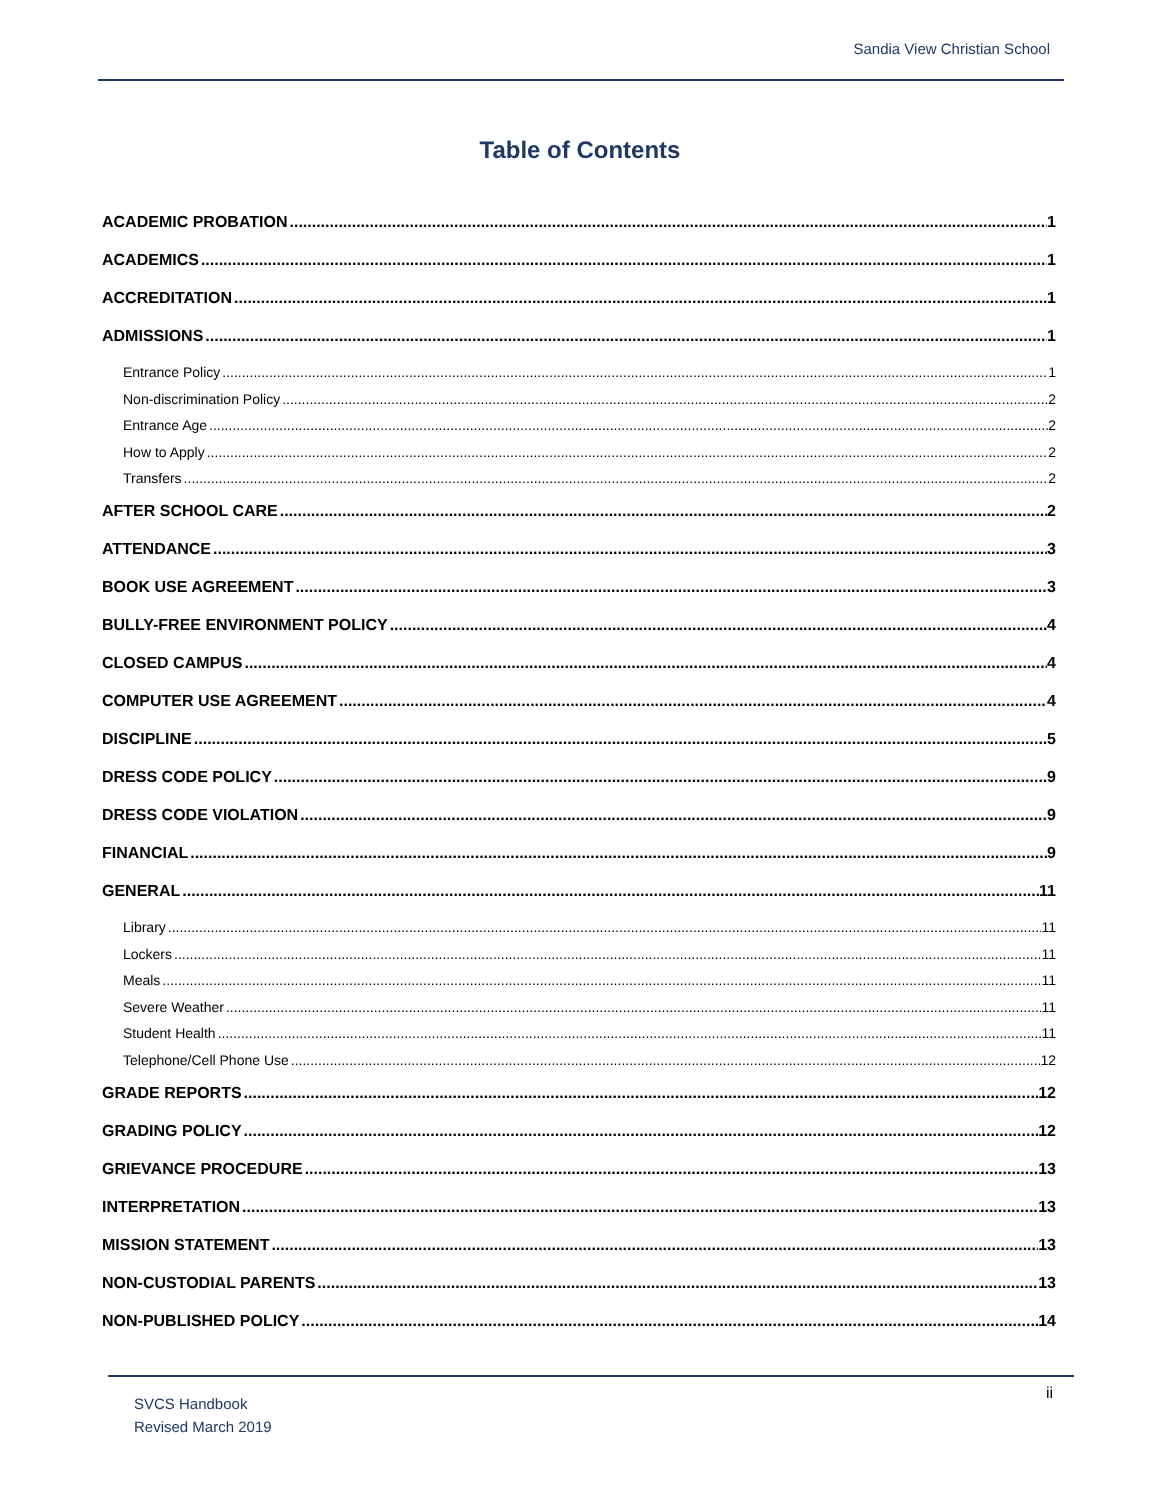Sandia View Christian School
Table of Contents
ACADEMIC PROBATION 1
ACADEMICS 1
ACCREDITATION 1
ADMISSIONS 1
Entrance Policy 1
Non-discrimination Policy 2
Entrance Age 2
How to Apply 2
Transfers 2
AFTER SCHOOL CARE 2
ATTENDANCE 3
BOOK USE AGREEMENT 3
BULLY-FREE ENVIRONMENT POLICY 4
CLOSED CAMPUS 4
COMPUTER USE AGREEMENT 4
DISCIPLINE 5
DRESS CODE POLICY 9
DRESS CODE VIOLATION 9
FINANCIAL 9
GENERAL 11
Library 11
Lockers 11
Meals 11
Severe Weather 11
Student Health 11
Telephone/Cell Phone Use 12
GRADE REPORTS 12
GRADING POLICY 12
GRIEVANCE PROCEDURE 13
INTERPRETATION 13
MISSION STATEMENT 13
NON-CUSTODIAL PARENTS 13
NON-PUBLISHED POLICY 14
SVCS Handbook
Revised March 2019
ii